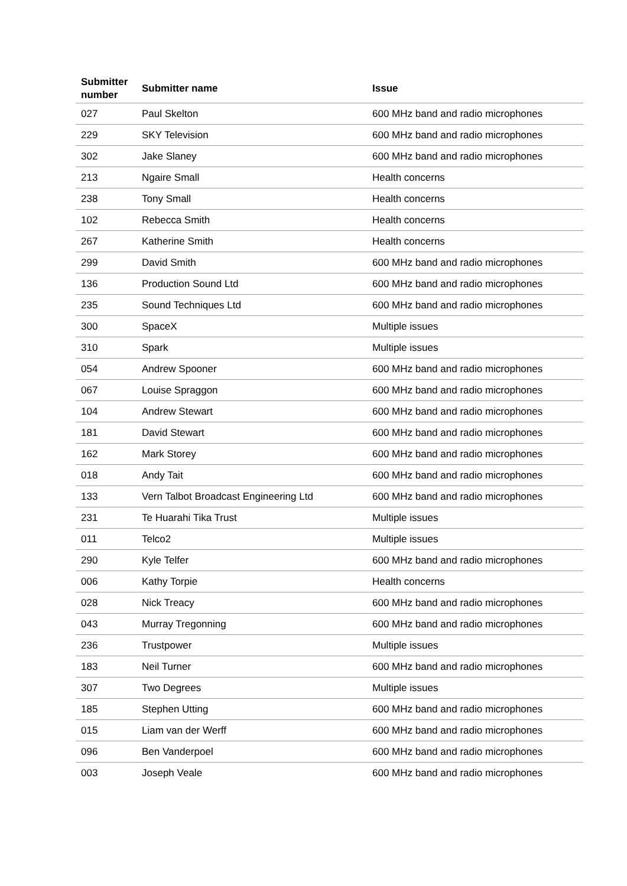| Submitter number | Submitter name | Issue |
| --- | --- | --- |
| 027 | Paul Skelton | 600 MHz band and radio microphones |
| 229 | SKY Television | 600 MHz band and radio microphones |
| 302 | Jake Slaney | 600 MHz band and radio microphones |
| 213 | Ngaire Small | Health concerns |
| 238 | Tony Small | Health concerns |
| 102 | Rebecca Smith | Health concerns |
| 267 | Katherine Smith | Health concerns |
| 299 | David Smith | 600 MHz band and radio microphones |
| 136 | Production Sound Ltd | 600 MHz band and radio microphones |
| 235 | Sound Techniques Ltd | 600 MHz band and radio microphones |
| 300 | SpaceX | Multiple issues |
| 310 | Spark | Multiple issues |
| 054 | Andrew Spooner | 600 MHz band and radio microphones |
| 067 | Louise Spraggon | 600 MHz band and radio microphones |
| 104 | Andrew Stewart | 600 MHz band and radio microphones |
| 181 | David Stewart | 600 MHz band and radio microphones |
| 162 | Mark Storey | 600 MHz band and radio microphones |
| 018 | Andy Tait | 600 MHz band and radio microphones |
| 133 | Vern Talbot Broadcast Engineering Ltd | 600 MHz band and radio microphones |
| 231 | Te Huarahi Tika Trust | Multiple issues |
| 011 | Telco2 | Multiple issues |
| 290 | Kyle Telfer | 600 MHz band and radio microphones |
| 006 | Kathy Torpie | Health concerns |
| 028 | Nick Treacy | 600 MHz band and radio microphones |
| 043 | Murray Tregonning | 600 MHz band and radio microphones |
| 236 | Trustpower | Multiple issues |
| 183 | Neil Turner | 600 MHz band and radio microphones |
| 307 | Two Degrees | Multiple issues |
| 185 | Stephen Utting | 600 MHz band and radio microphones |
| 015 | Liam van der Werff | 600 MHz band and radio microphones |
| 096 | Ben Vanderpoel | 600 MHz band and radio microphones |
| 003 | Joseph Veale | 600 MHz band and radio microphones |